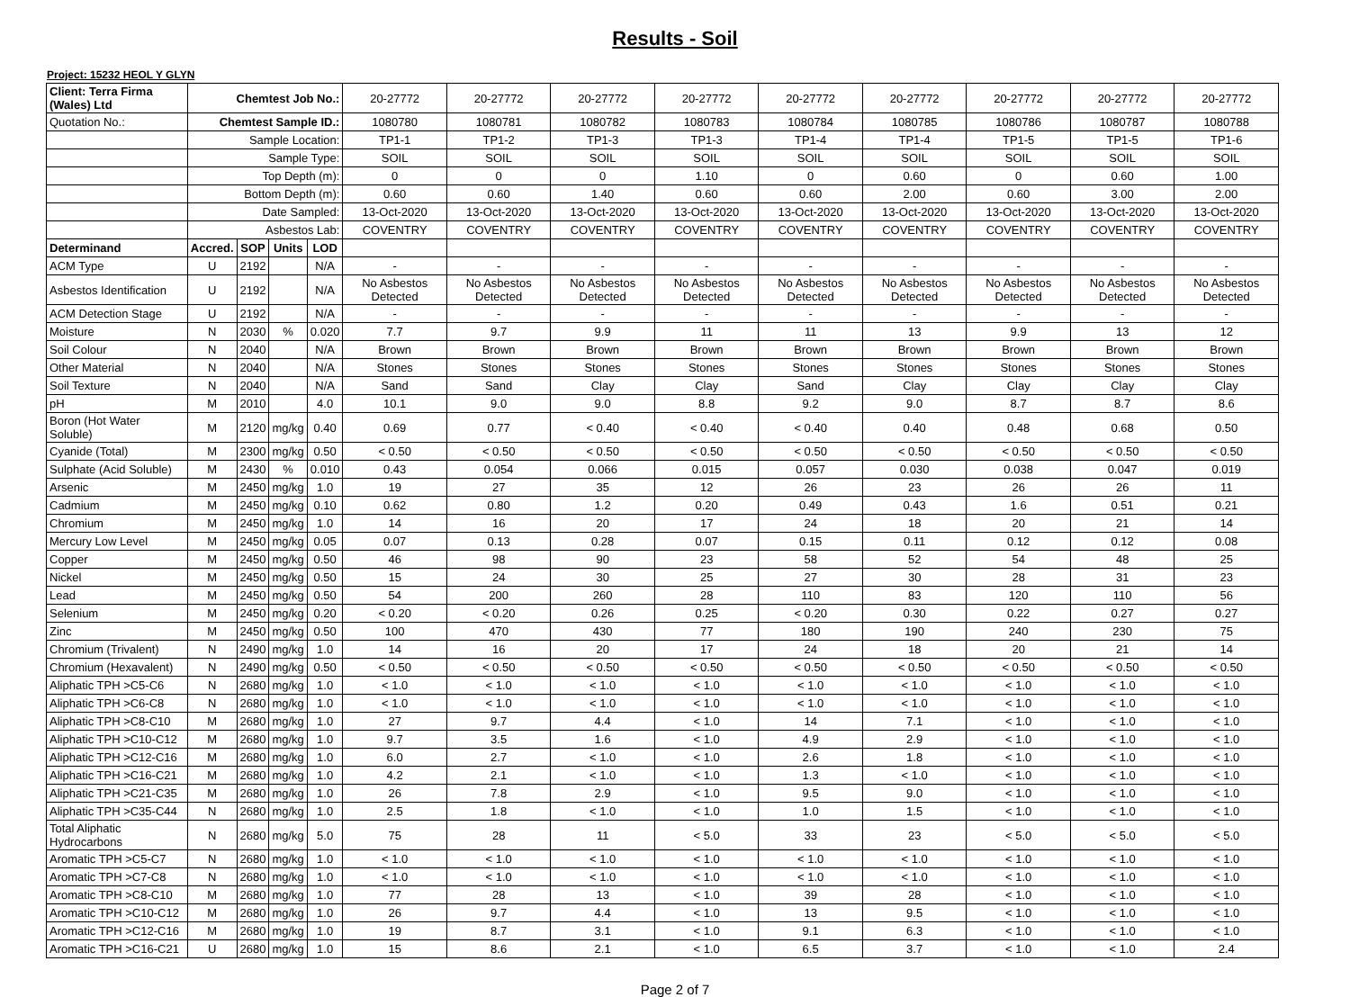Results - Soil
Project: 15232 HEOL Y GLYN
| Client: Terra Firma (Wales) Ltd | Chemtest Job No.: | | | | 20-27772 | 20-27772 | 20-27772 | 20-27772 | 20-27772 | 20-27772 | 20-27772 | 20-27772 | 20-27772 |
| Quotation No.: | Chemtest Sample ID.: | | | | 1080780 | 1080781 | 1080782 | 1080783 | 1080784 | 1080785 | 1080786 | 1080787 | 1080788 |
| | Sample Location: | | | | TP1-1 | TP1-2 | TP1-3 | TP1-3 | TP1-4 | TP1-4 | TP1-5 | TP1-5 | TP1-6 |
| | Sample Type: | | | | SOIL | SOIL | SOIL | SOIL | SOIL | SOIL | SOIL | SOIL | SOIL |
| | Top Depth (m): | | | | 0 | 0 | 0 | 1.10 | 0 | 0.60 | 0 | 0.60 | 1.00 |
| | Bottom Depth (m): | | | | 0.60 | 0.60 | 1.40 | 0.60 | 0.60 | 2.00 | 0.60 | 3.00 | 2.00 |
| | Date Sampled: | | | | 13-Oct-2020 | 13-Oct-2020 | 13-Oct-2020 | 13-Oct-2020 | 13-Oct-2020 | 13-Oct-2020 | 13-Oct-2020 | 13-Oct-2020 | 13-Oct-2020 |
| | Asbestos Lab: | | | | COVENTRY | COVENTRY | COVENTRY | COVENTRY | COVENTRY | COVENTRY | COVENTRY | COVENTRY | COVENTRY |
| Determinand | Accred. | SOP | Units | LOD | | | | | | | | | |
| ACM Type | U | 2192 | | N/A | - | - | - | - | - | - | - | - | - |
| Asbestos Identification | U | 2192 | | N/A | No Asbestos Detected | No Asbestos Detected | No Asbestos Detected | No Asbestos Detected | No Asbestos Detected | No Asbestos Detected | No Asbestos Detected | No Asbestos Detected | No Asbestos Detected |
| ACM Detection Stage | U | 2192 | | N/A | - | - | - | - | - | - | - | - | - |
| Moisture | N | 2030 | % | 0.020 | 7.7 | 9.7 | 9.9 | 11 | 11 | 13 | 9.9 | 13 | 12 |
| Soil Colour | N | 2040 | | N/A | Brown | Brown | Brown | Brown | Brown | Brown | Brown | Brown | Brown |
| Other Material | N | 2040 | | N/A | Stones | Stones | Stones | Stones | Stones | Stones | Stones | Stones | Stones |
| Soil Texture | N | 2040 | | N/A | Sand | Sand | Clay | Clay | Sand | Clay | Clay | Clay | Clay |
| pH | M | 2010 | | 4.0 | 10.1 | 9.0 | 9.0 | 8.8 | 9.2 | 9.0 | 8.7 | 8.7 | 8.6 |
| Boron (Hot Water Soluble) | M | 2120 | mg/kg | 0.40 | 0.69 | 0.77 | < 0.40 | < 0.40 | < 0.40 | 0.40 | 0.48 | 0.68 | 0.50 |
| Cyanide (Total) | M | 2300 | mg/kg | 0.50 | < 0.50 | < 0.50 | < 0.50 | < 0.50 | < 0.50 | < 0.50 | < 0.50 | < 0.50 | < 0.50 |
| Sulphate (Acid Soluble) | M | 2430 | % | 0.010 | 0.43 | 0.054 | 0.066 | 0.015 | 0.057 | 0.030 | 0.038 | 0.047 | 0.019 |
| Arsenic | M | 2450 | mg/kg | 1.0 | 19 | 27 | 35 | 12 | 26 | 23 | 26 | 26 | 11 |
| Cadmium | M | 2450 | mg/kg | 0.10 | 0.62 | 0.80 | 1.2 | 0.20 | 0.49 | 0.43 | 1.6 | 0.51 | 0.21 |
| Chromium | M | 2450 | mg/kg | 1.0 | 14 | 16 | 20 | 17 | 24 | 18 | 20 | 21 | 14 |
| Mercury Low Level | M | 2450 | mg/kg | 0.05 | 0.07 | 0.13 | 0.28 | 0.07 | 0.15 | 0.11 | 0.12 | 0.12 | 0.08 |
| Copper | M | 2450 | mg/kg | 0.50 | 46 | 98 | 90 | 23 | 58 | 52 | 54 | 48 | 25 |
| Nickel | M | 2450 | mg/kg | 0.50 | 15 | 24 | 30 | 25 | 27 | 30 | 28 | 31 | 23 |
| Lead | M | 2450 | mg/kg | 0.50 | 54 | 200 | 260 | 28 | 110 | 83 | 120 | 110 | 56 |
| Selenium | M | 2450 | mg/kg | 0.20 | < 0.20 | < 0.20 | 0.26 | 0.25 | < 0.20 | 0.30 | 0.22 | 0.27 | 0.27 |
| Zinc | M | 2450 | mg/kg | 0.50 | 100 | 470 | 430 | 77 | 180 | 190 | 240 | 230 | 75 |
| Chromium (Trivalent) | N | 2490 | mg/kg | 1.0 | 14 | 16 | 20 | 17 | 24 | 18 | 20 | 21 | 14 |
| Chromium (Hexavalent) | N | 2490 | mg/kg | 0.50 | < 0.50 | < 0.50 | < 0.50 | < 0.50 | < 0.50 | < 0.50 | < 0.50 | < 0.50 | < 0.50 |
| Aliphatic TPH >C5-C6 | N | 2680 | mg/kg | 1.0 | < 1.0 | < 1.0 | < 1.0 | < 1.0 | < 1.0 | < 1.0 | < 1.0 | < 1.0 | < 1.0 |
| Aliphatic TPH >C6-C8 | N | 2680 | mg/kg | 1.0 | < 1.0 | < 1.0 | < 1.0 | < 1.0 | < 1.0 | < 1.0 | < 1.0 | < 1.0 | < 1.0 |
| Aliphatic TPH >C8-C10 | M | 2680 | mg/kg | 1.0 | 27 | 9.7 | 4.4 | < 1.0 | 14 | 7.1 | < 1.0 | < 1.0 | < 1.0 |
| Aliphatic TPH >C10-C12 | M | 2680 | mg/kg | 1.0 | 9.7 | 3.5 | 1.6 | < 1.0 | 4.9 | 2.9 | < 1.0 | < 1.0 | < 1.0 |
| Aliphatic TPH >C12-C16 | M | 2680 | mg/kg | 1.0 | 6.0 | 2.7 | < 1.0 | < 1.0 | 2.6 | 1.8 | < 1.0 | < 1.0 | < 1.0 |
| Aliphatic TPH >C16-C21 | M | 2680 | mg/kg | 1.0 | 4.2 | 2.1 | < 1.0 | < 1.0 | 1.3 | < 1.0 | < 1.0 | < 1.0 | < 1.0 |
| Aliphatic TPH >C21-C35 | M | 2680 | mg/kg | 1.0 | 26 | 7.8 | 2.9 | < 1.0 | 9.5 | 9.0 | < 1.0 | < 1.0 | < 1.0 |
| Aliphatic TPH >C35-C44 | N | 2680 | mg/kg | 1.0 | 2.5 | 1.8 | < 1.0 | < 1.0 | 1.0 | 1.5 | < 1.0 | < 1.0 | < 1.0 |
| Total Aliphatic Hydrocarbons | N | 2680 | mg/kg | 5.0 | 75 | 28 | 11 | < 5.0 | 33 | 23 | < 5.0 | < 5.0 | < 5.0 |
| Aromatic TPH >C5-C7 | N | 2680 | mg/kg | 1.0 | < 1.0 | < 1.0 | < 1.0 | < 1.0 | < 1.0 | < 1.0 | < 1.0 | < 1.0 | < 1.0 |
| Aromatic TPH >C7-C8 | N | 2680 | mg/kg | 1.0 | < 1.0 | < 1.0 | < 1.0 | < 1.0 | < 1.0 | < 1.0 | < 1.0 | < 1.0 | < 1.0 |
| Aromatic TPH >C8-C10 | M | 2680 | mg/kg | 1.0 | 77 | 28 | 13 | < 1.0 | 39 | 28 | < 1.0 | < 1.0 | < 1.0 |
| Aromatic TPH >C10-C12 | M | 2680 | mg/kg | 1.0 | 26 | 9.7 | 4.4 | < 1.0 | 13 | 9.5 | < 1.0 | < 1.0 | < 1.0 |
| Aromatic TPH >C12-C16 | M | 2680 | mg/kg | 1.0 | 19 | 8.7 | 3.1 | < 1.0 | 9.1 | 6.3 | < 1.0 | < 1.0 | < 1.0 |
| Aromatic TPH >C16-C21 | U | 2680 | mg/kg | 1.0 | 15 | 8.6 | 2.1 | < 1.0 | 6.5 | 3.7 | < 1.0 | < 1.0 | 2.4 |
Page 2 of 7